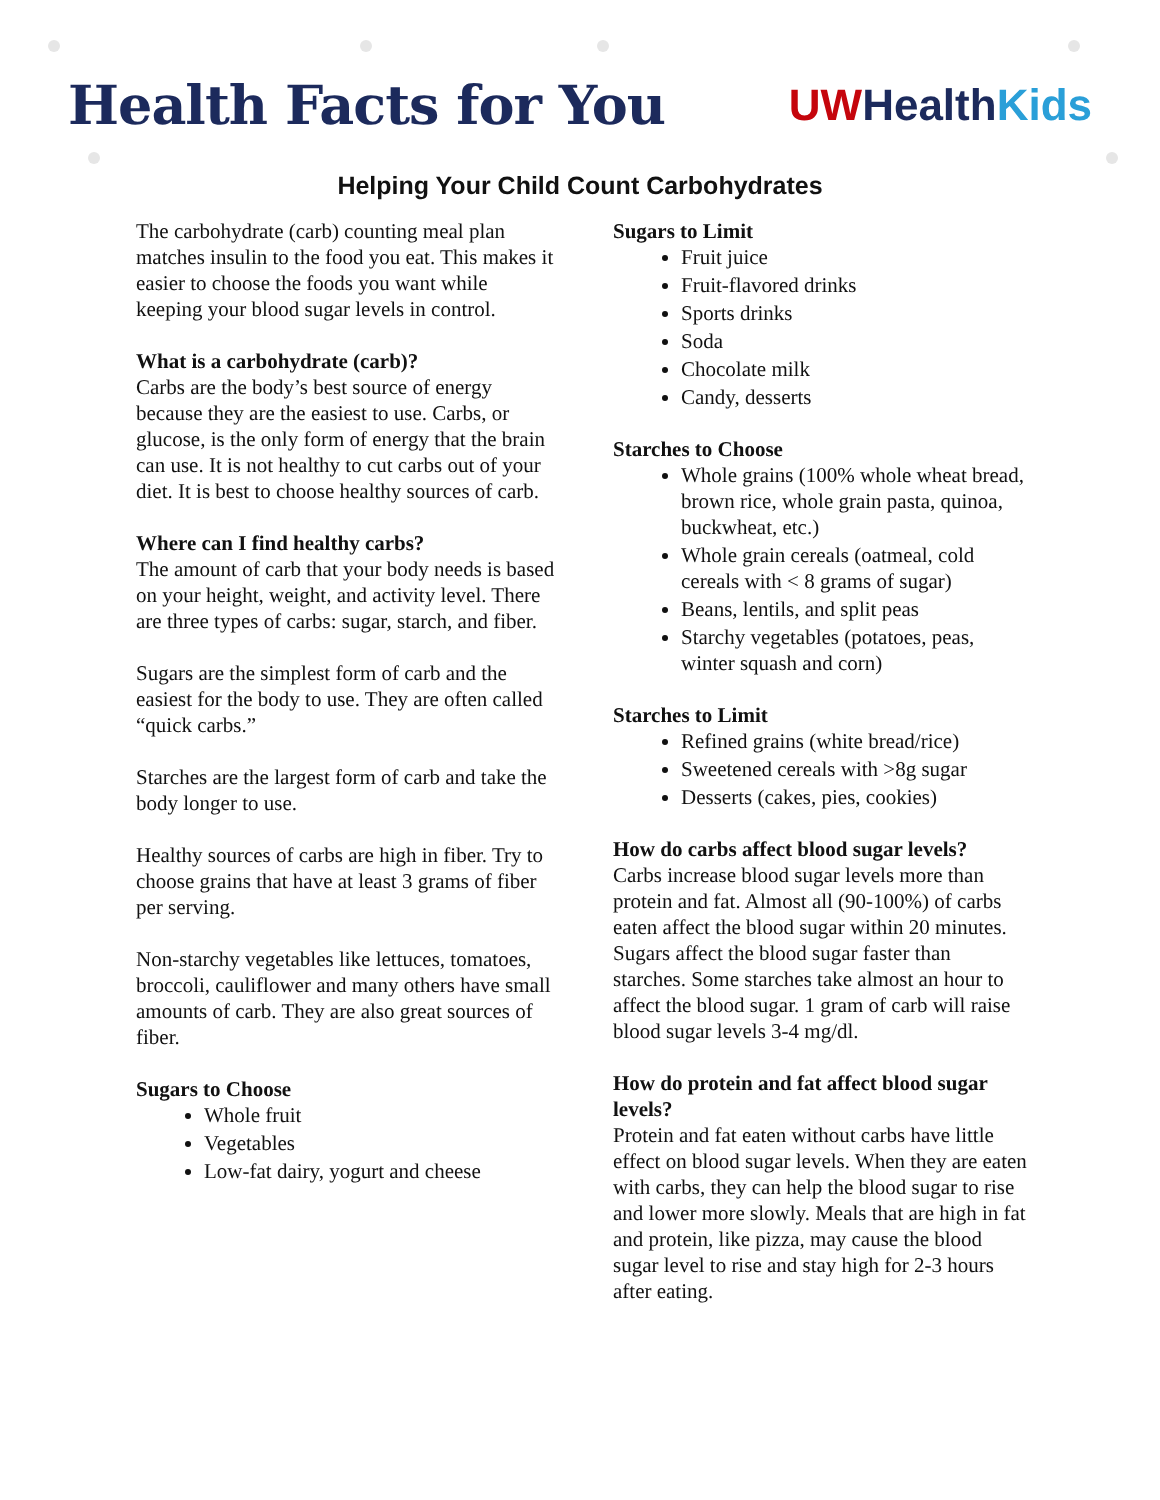Health Facts for You
UWHealth Kids
Helping Your Child Count Carbohydrates
The carbohydrate (carb) counting meal plan matches insulin to the food you eat. This makes it easier to choose the foods you want while keeping your blood sugar levels in control.
What is a carbohydrate (carb)?
Carbs are the body’s best source of energy because they are the easiest to use. Carbs, or glucose, is the only form of energy that the brain can use. It is not healthy to cut carbs out of your diet. It is best to choose healthy sources of carb.
Where can I find healthy carbs?
The amount of carb that your body needs is based on your height, weight, and activity level. There are three types of carbs: sugar, starch, and fiber.
Sugars are the simplest form of carb and the easiest for the body to use. They are often called “quick carbs.”
Starches are the largest form of carb and take the body longer to use.
Healthy sources of carbs are high in fiber. Try to choose grains that have at least 3 grams of fiber per serving.
Non-starchy vegetables like lettuces, tomatoes, broccoli, cauliflower and many others have small amounts of carb. They are also great sources of fiber.
Sugars to Choose
Whole fruit
Vegetables
Low-fat dairy, yogurt and cheese
Sugars to Limit
Fruit juice
Fruit-flavored drinks
Sports drinks
Soda
Chocolate milk
Candy, desserts
Starches to Choose
Whole grains (100% whole wheat bread, brown rice, whole grain pasta, quinoa, buckwheat, etc.)
Whole grain cereals (oatmeal, cold cereals with < 8 grams of sugar)
Beans, lentils, and split peas
Starchy vegetables (potatoes, peas, winter squash and corn)
Starches to Limit
Refined grains (white bread/rice)
Sweetened cereals with >8g sugar
Desserts (cakes, pies, cookies)
How do carbs affect blood sugar levels?
Carbs increase blood sugar levels more than protein and fat. Almost all (90-100%) of carbs eaten affect the blood sugar within 20 minutes. Sugars affect the blood sugar faster than starches. Some starches take almost an hour to affect the blood sugar. 1 gram of carb will raise blood sugar levels 3-4 mg/dl.
How do protein and fat affect blood sugar levels?
Protein and fat eaten without carbs have little effect on blood sugar levels. When they are eaten with carbs, they can help the blood sugar to rise and lower more slowly. Meals that are high in fat and protein, like pizza, may cause the blood sugar level to rise and stay high for 2-3 hours after eating.